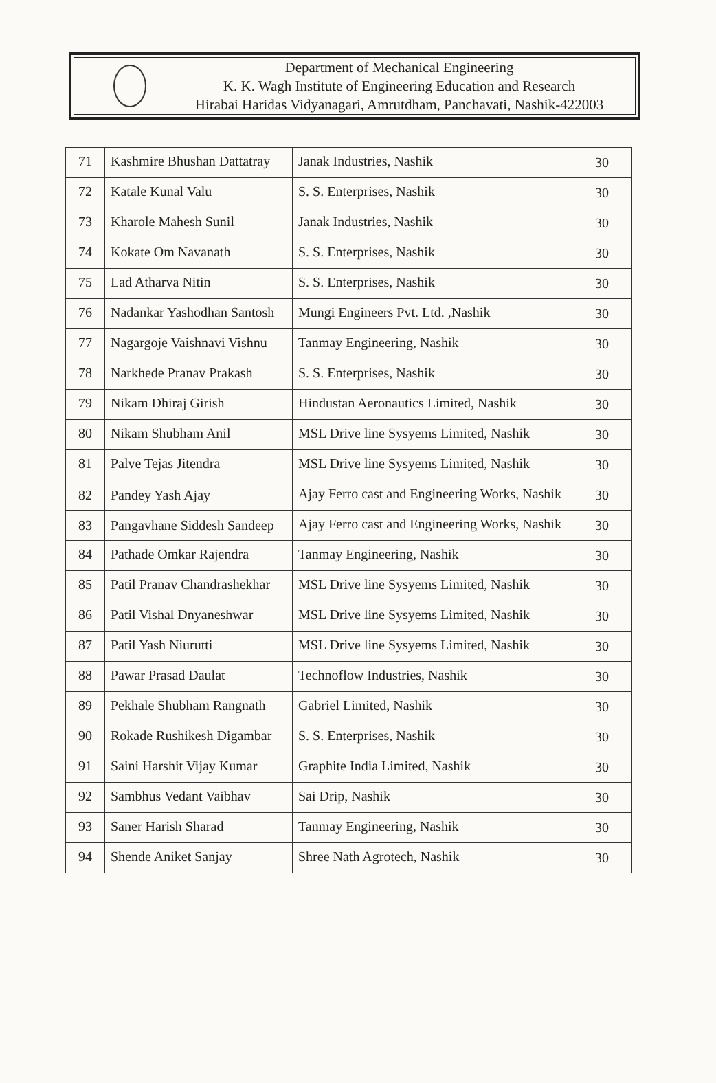Department of Mechanical Engineering
K. K. Wagh Institute of Engineering Education and Research
Hirabai Haridas Vidyanagari, Amrutdham, Panchavati, Nashik-422003
| 71 | Kashmire Bhushan Dattatray | Janak Industries, Nashik | 30 |
| 72 | Katale Kunal Valu | S. S. Enterprises, Nashik | 30 |
| 73 | Kharole Mahesh Sunil | Janak Industries, Nashik | 30 |
| 74 | Kokate Om Navanath | S. S. Enterprises, Nashik | 30 |
| 75 | Lad Atharva Nitin | S. S. Enterprises, Nashik | 30 |
| 76 | Nadankar Yashodhan Santosh | Mungi Engineers Pvt. Ltd. ,Nashik | 30 |
| 77 | Nagargoje Vaishnavi Vishnu | Tanmay Engineering, Nashik | 30 |
| 78 | Narkhede Pranav Prakash | S. S. Enterprises, Nashik | 30 |
| 79 | Nikam Dhiraj Girish | Hindustan Aeronautics Limited, Nashik | 30 |
| 80 | Nikam Shubham Anil | MSL Drive line Sysyems Limited, Nashik | 30 |
| 81 | Palve Tejas Jitendra | MSL Drive line Sysyems Limited, Nashik | 30 |
| 82 | Pandey Yash Ajay | Ajay Ferro cast and Engineering Works, Nashik | 30 |
| 83 | Pangavhane Siddesh Sandeep | Ajay Ferro cast and Engineering Works, Nashik | 30 |
| 84 | Pathade Omkar Rajendra | Tanmay Engineering, Nashik | 30 |
| 85 | Patil Pranav Chandrashekhar | MSL Drive line Sysyems Limited, Nashik | 30 |
| 86 | Patil Vishal Dnyaneshwar | MSL Drive line Sysyems Limited, Nashik | 30 |
| 87 | Patil Yash Niurutti | MSL Drive line Sysyems Limited, Nashik | 30 |
| 88 | Pawar Prasad Daulat | Technoflow Industries, Nashik | 30 |
| 89 | Pekhale Shubham Rangnath | Gabriel Limited, Nashik | 30 |
| 90 | Rokade Rushikesh Digambar | S. S. Enterprises, Nashik | 30 |
| 91 | Saini Harshit Vijay Kumar | Graphite India Limited, Nashik | 30 |
| 92 | Sambhus Vedant Vaibhav | Sai Drip, Nashik | 30 |
| 93 | Saner Harish Sharad | Tanmay Engineering, Nashik | 30 |
| 94 | Shende Aniket Sanjay | Shree Nath Agrotech, Nashik | 30 |